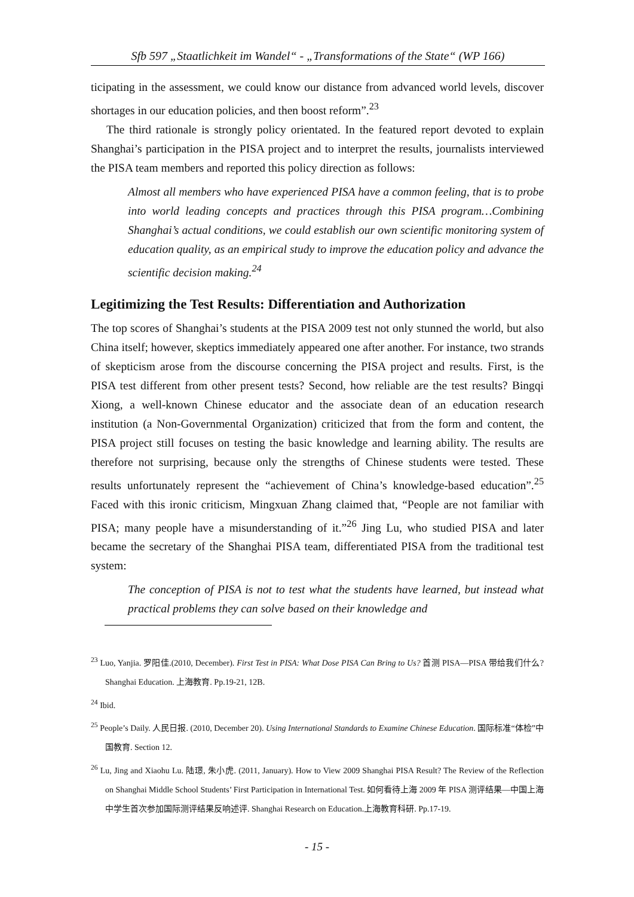Sfb 597 „Staatlichkeit im Wandel“ - „Transformations of the State“ (WP 166)
ticipating in the assessment, we could know our distance from advanced world levels, discover shortages in our education policies, and then boost reform”.<sup>23</sup>
The third rationale is strongly policy orientated. In the featured report devoted to explain Shanghai’s participation in the PISA project and to interpret the results, journalists interviewed the PISA team members and reported this policy direction as follows:
Almost all members who have experienced PISA have a common feeling, that is to probe into world leading concepts and practices through this PISA program…Combining Shanghai’s actual conditions, we could establish our own scientific monitoring system of education quality, as an empirical study to improve the education policy and advance the scientific decision making.<sup>24</sup>
Legitimizing the Test Results: Differentiation and Authorization
The top scores of Shanghai’s students at the PISA 2009 test not only stunned the world, but also China itself; however, skeptics immediately appeared one after another. For instance, two strands of skepticism arose from the discourse concerning the PISA project and results. First, is the PISA test different from other present tests? Second, how reliable are the test results? Bingqi Xiong, a well-known Chinese educator and the associate dean of an education research institution (a Non-Governmental Organization) criticized that from the form and content, the PISA project still focuses on testing the basic knowledge and learning ability. The results are therefore not surprising, because only the strengths of Chinese students were tested. These results unfortunately represent the “achievement of China’s knowledge-based education”.<sup>25</sup> Faced with this ironic criticism, Mingxuan Zhang claimed that, “People are not familiar with PISA; many people have a misunderstanding of it.”<sup>26</sup> Jing Lu, who studied PISA and later became the secretary of the Shanghai PISA team, differentiated PISA from the traditional test system:
The conception of PISA is not to test what the students have learned, but instead what practical problems they can solve based on their knowledge and
<sup>23</sup> Luo, Yanjia. 罗阳佳.(2010, December). First Test in PISA: What Dose PISA Can Bring to Us? 首测 PISA—PISA 带给我们什么? Shanghai Education. 上海教育. Pp.19-21, 12B.
<sup>24</sup> Ibid.
<sup>25</sup> People’s Daily. 人民日报. (2010, December 20). Using International Standards to Examine Chinese Education. 国际标准“体检”中国教育. Section 12.
<sup>26</sup> Lu, Jing and Xiaohu Lu. 陆璟, 朱小虎. (2011, January). How to View 2009 Shanghai PISA Result? The Review of the Reflection on Shanghai Middle School Students’ First Participation in International Test. 如何看待上海 2009 年 PISA 测评结果—中国上海中学生首次参加国际测评结果反响述评. Shanghai Research on Education.上海教育科研. Pp.17-19.
- 15 -